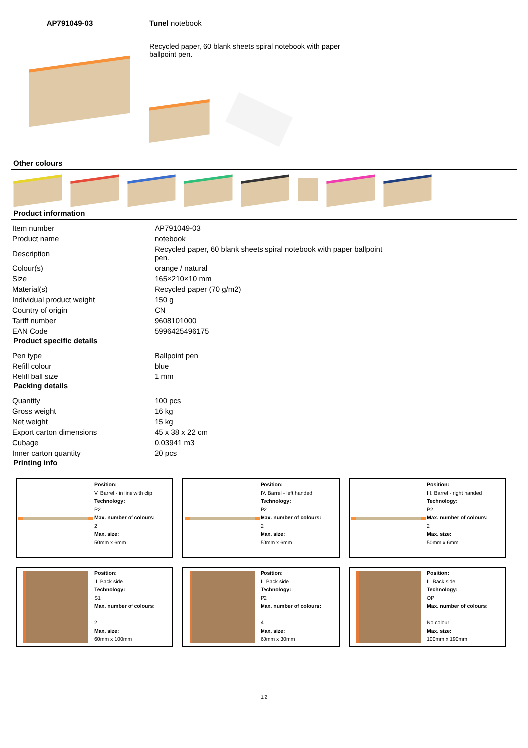AP791049-03 Tunel notebook
Recycled paper, 60 blank sheets spiral notebook with paper ballpoint pen.
Other colours
Product information
| Item number | AP791049-03 |
| Product name | notebook |
| Description | Recycled paper, 60 blank sheets spiral notebook with paper ballpoint pen. |
| Colour(s) | orange / natural |
| Size | 165×210×10 mm |
| Material(s) | Recycled paper (70 g/m2) |
| Individual product weight | 150 g |
| Country of origin | CN |
| Tariff number | 9608101000 |
| EAN Code | 5996425496175 |
Product specific details
| Pen type | Ballpoint pen |
| Refill colour | blue |
| Refill ball size | 1 mm |
Packing details
| Quantity | 100 pcs |
| Gross weight | 16 kg |
| Net weight | 15 kg |
| Export carton dimensions | 45 x 38 x 22 cm |
| Cubage | 0.03941 m3 |
| Inner carton quantity | 20 pcs |
Printing info
Position:
V. Barrel - in line with clip
Technology:
P2
Max. number of colours:
2
Max. size:
50mm x 6mm
Position:
IV. Barrel - left handed
Technology:
P2
Max. number of colours:
2
Max. size:
50mm x 6mm
Position:
III. Barrel - right handed
Technology:
P2
Max. number of colours:
2
Max. size:
50mm x 6mm
Position:
II. Back side
Technology:
S1
Max. number of colours:
2
Max. size:
60mm x 100mm
Position:
II. Back side
Technology:
P2
Max. number of colours:
4
Max. size:
60mm x 30mm
Position:
II. Back side
Technology:
OP
Max. number of colours:
No colour
Max. size:
100mm x 190mm
1/2